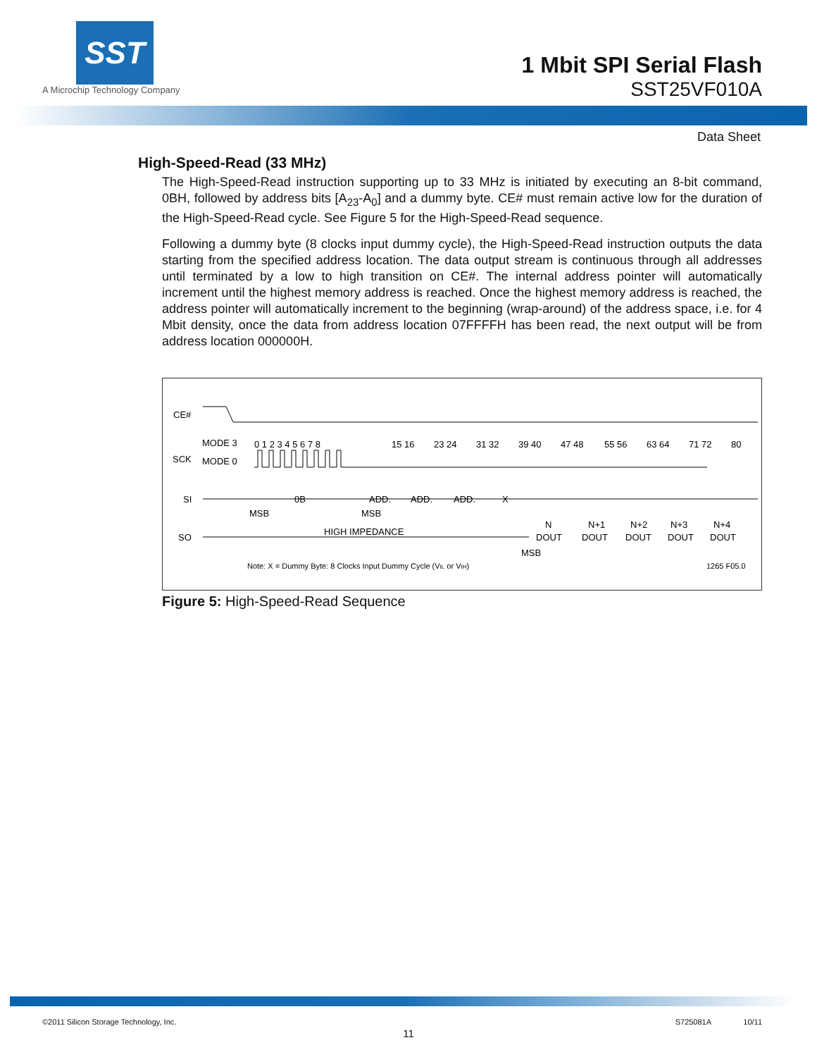SST
A Microchip Technology Company
1 Mbit SPI Serial Flash
SST25VF010A
Data Sheet
High-Speed-Read (33 MHz)
The High-Speed-Read instruction supporting up to 33 MHz is initiated by executing an 8-bit command, 0BH, followed by address bits [A<sub>23</sub>-A<sub>0</sub>] and a dummy byte. CE# must remain active low for the duration of the High-Speed-Read cycle. See Figure 5 for the High-Speed-Read sequence.
Following a dummy byte (8 clocks input dummy cycle), the High-Speed-Read instruction outputs the data starting from the specified address location. The data output stream is continuous through all addresses until terminated by a low to high transition on CE#. The internal address pointer will automatically increment until the highest memory address is reached. Once the highest memory address is reached, the address pointer will automatically increment to the beginning (wrap-around) of the address space, i.e. for 4 Mbit density, once the data from address location 07FFFFH has been read, the next output will be from address location 000000H.
CE#
MODE 3
0 1 2 3 4 5 6 7 8
15 16
23 24
31 32
39 40
47 48
55 56
63 64
71 72
80
SCK
MODE 0
SI
0B
ADD.
ADD.
ADD.
X
MSB
MSB
SO
HIGH IMPEDANCE
N
N+1
N+2
N+3
N+4
DOUT
DOUT
DOUT
DOUT
DOUT
MSB
Note: X = Dummy Byte: 8 Clocks Input Dummy Cycle (VIL or VIH)
1265 F05.0
Figure 5: High-Speed-Read Sequence
©2011 Silicon Storage Technology, Inc. S725081A 10/11
11